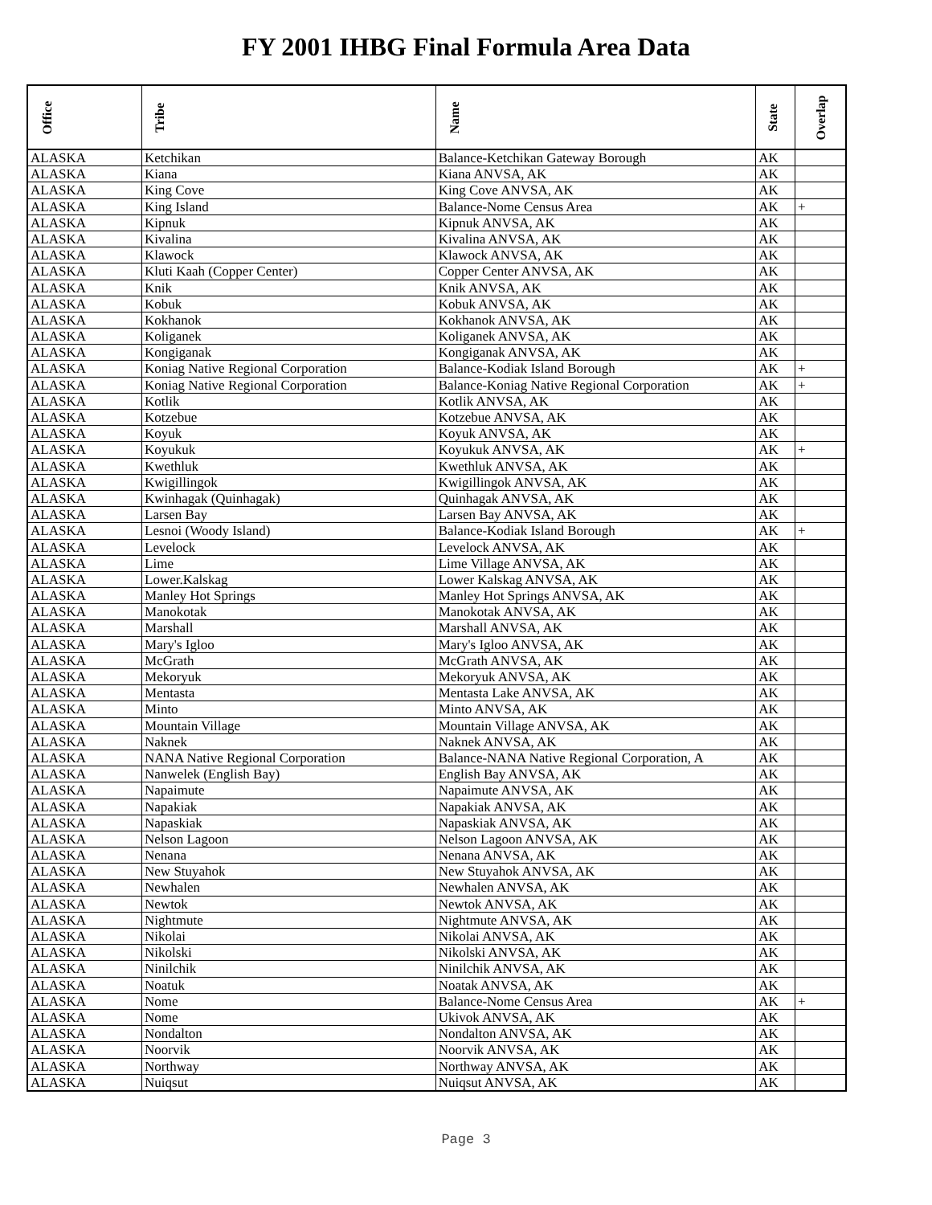FY 2001 IHBG Final Formula Area Data
| Office | Tribe | Name | State | Overlap |
| --- | --- | --- | --- | --- |
| ALASKA | Ketchikan | Balance-Ketchikan Gateway Borough | AK | |
| ALASKA | Kiana | Kiana ANVSA, AK | AK | |
| ALASKA | King Cove | King Cove ANVSA, AK | AK | |
| ALASKA | King Island | Balance-Nome Census Area | AK | + |
| ALASKA | Kipnuk | Kipnuk ANVSA, AK | AK | |
| ALASKA | Kivalina | Kivalina ANVSA, AK | AK | |
| ALASKA | Klawock | Klawock ANVSA, AK | AK | |
| ALASKA | Kluti Kaah (Copper Center) | Copper Center ANVSA, AK | AK | |
| ALASKA | Knik | Knik ANVSA, AK | AK | |
| ALASKA | Kobuk | Kobuk ANVSA, AK | AK | |
| ALASKA | Kokhanok | Kokhanok ANVSA, AK | AK | |
| ALASKA | Koliganek | Koliganek ANVSA, AK | AK | |
| ALASKA | Kongiganak | Kongiganak ANVSA, AK | AK | |
| ALASKA | Koniag Native Regional Corporation | Balance-Kodiak Island Borough | AK | + |
| ALASKA | Koniag Native Regional Corporation | Balance-Koniag Native Regional Corporation | AK | + |
| ALASKA | Kotlik | Kotlik ANVSA, AK | AK | |
| ALASKA | Kotzebue | Kotzebue ANVSA, AK | AK | |
| ALASKA | Koyuk | Koyuk ANVSA, AK | AK | |
| ALASKA | Koyukuk | Koyukuk ANVSA, AK | AK | + |
| ALASKA | Kwethluk | Kwethluk ANVSA, AK | AK | |
| ALASKA | Kwigillingok | Kwigillingok ANVSA, AK | AK | |
| ALASKA | Kwinhagak (Quinhagak) | Quinhagak ANVSA, AK | AK | |
| ALASKA | Larsen Bay | Larsen Bay ANVSA, AK | AK | |
| ALASKA | Lesnoi (Woody Island) | Balance-Kodiak Island Borough | AK | + |
| ALASKA | Levelock | Levelock ANVSA, AK | AK | |
| ALASKA | Lime | Lime Village ANVSA, AK | AK | |
| ALASKA | Lower.Kalskag | Lower Kalskag ANVSA, AK | AK | |
| ALASKA | Manley Hot Springs | Manley Hot Springs ANVSA, AK | AK | |
| ALASKA | Manokotak | Manokotak ANVSA, AK | AK | |
| ALASKA | Marshall | Marshall ANVSA, AK | AK | |
| ALASKA | Mary's Igloo | Mary's Igloo ANVSA, AK | AK | |
| ALASKA | McGrath | McGrath ANVSA, AK | AK | |
| ALASKA | Mekoryuk | Mekoryuk ANVSA, AK | AK | |
| ALASKA | Mentasta | Mentasta Lake ANVSA, AK | AK | |
| ALASKA | Minto | Minto ANVSA, AK | AK | |
| ALASKA | Mountain Village | Mountain Village ANVSA, AK | AK | |
| ALASKA | Naknek | Naknek ANVSA, AK | AK | |
| ALASKA | NANA Native Regional Corporation | Balance-NANA Native Regional Corporation, A | AK | |
| ALASKA | Nanwelek (English Bay) | English Bay ANVSA, AK | AK | |
| ALASKA | Napaimute | Napaimute ANVSA, AK | AK | |
| ALASKA | Napakiak | Napakiak ANVSA, AK | AK | |
| ALASKA | Napaskiak | Napaskiak ANVSA, AK | AK | |
| ALASKA | Nelson Lagoon | Nelson Lagoon ANVSA, AK | AK | |
| ALASKA | Nenana | Nenana ANVSA, AK | AK | |
| ALASKA | New Stuyahok | New Stuyahok ANVSA, AK | AK | |
| ALASKA | Newhalen | Newhalen ANVSA, AK | AK | |
| ALASKA | Newtok | Newtok ANVSA, AK | AK | |
| ALASKA | Nightmute | Nightmute ANVSA, AK | AK | |
| ALASKA | Nikolai | Nikolai ANVSA, AK | AK | |
| ALASKA | Nikolski | Nikolski ANVSA, AK | AK | |
| ALASKA | Ninilchik | Ninilchik ANVSA, AK | AK | |
| ALASKA | Noatuk | Noatak ANVSA, AK | AK | |
| ALASKA | Nome | Balance-Nome Census Area | AK | + |
| ALASKA | Nome | Ukivok ANVSA, AK | AK | |
| ALASKA | Nondalton | Nondalton ANVSA, AK | AK | |
| ALASKA | Noorvik | Noorvik ANVSA, AK | AK | |
| ALASKA | Northway | Northway ANVSA, AK | AK | |
| ALASKA | Nuiqsut | Nuiqsut ANVSA, AK | AK | |
Page 3